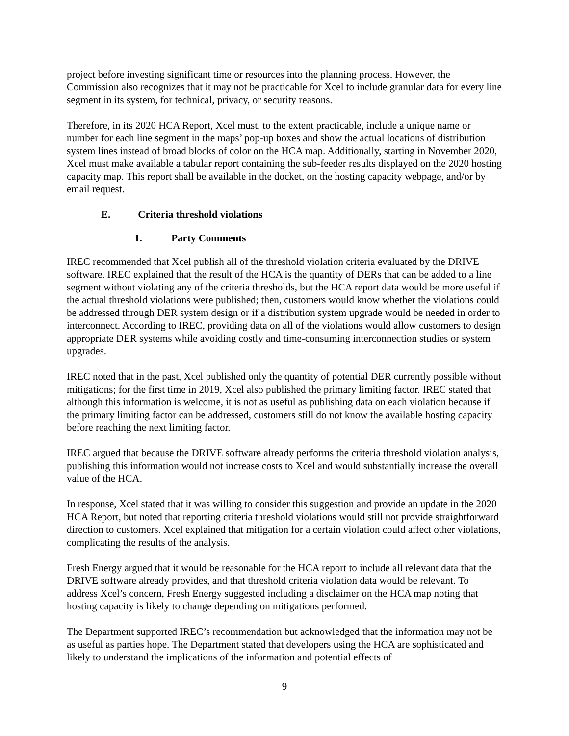project before investing significant time or resources into the planning process. However, the Commission also recognizes that it may not be practicable for Xcel to include granular data for every line segment in its system, for technical, privacy, or security reasons.
Therefore, in its 2020 HCA Report, Xcel must, to the extent practicable, include a unique name or number for each line segment in the maps’ pop-up boxes and show the actual locations of distribution system lines instead of broad blocks of color on the HCA map. Additionally, starting in November 2020, Xcel must make available a tabular report containing the sub-feeder results displayed on the 2020 hosting capacity map. This report shall be available in the docket, on the hosting capacity webpage, and/or by email request.
E. Criteria threshold violations
1. Party Comments
IREC recommended that Xcel publish all of the threshold violation criteria evaluated by the DRIVE software. IREC explained that the result of the HCA is the quantity of DERs that can be added to a line segment without violating any of the criteria thresholds, but the HCA report data would be more useful if the actual threshold violations were published; then, customers would know whether the violations could be addressed through DER system design or if a distribution system upgrade would be needed in order to interconnect. According to IREC, providing data on all of the violations would allow customers to design appropriate DER systems while avoiding costly and time-consuming interconnection studies or system upgrades.
IREC noted that in the past, Xcel published only the quantity of potential DER currently possible without mitigations; for the first time in 2019, Xcel also published the primary limiting factor. IREC stated that although this information is welcome, it is not as useful as publishing data on each violation because if the primary limiting factor can be addressed, customers still do not know the available hosting capacity before reaching the next limiting factor.
IREC argued that because the DRIVE software already performs the criteria threshold violation analysis, publishing this information would not increase costs to Xcel and would substantially increase the overall value of the HCA.
In response, Xcel stated that it was willing to consider this suggestion and provide an update in the 2020 HCA Report, but noted that reporting criteria threshold violations would still not provide straightforward direction to customers. Xcel explained that mitigation for a certain violation could affect other violations, complicating the results of the analysis.
Fresh Energy argued that it would be reasonable for the HCA report to include all relevant data that the DRIVE software already provides, and that threshold criteria violation data would be relevant. To address Xcel’s concern, Fresh Energy suggested including a disclaimer on the HCA map noting that hosting capacity is likely to change depending on mitigations performed.
The Department supported IREC’s recommendation but acknowledged that the information may not be as useful as parties hope. The Department stated that developers using the HCA are sophisticated and likely to understand the implications of the information and potential effects of
9